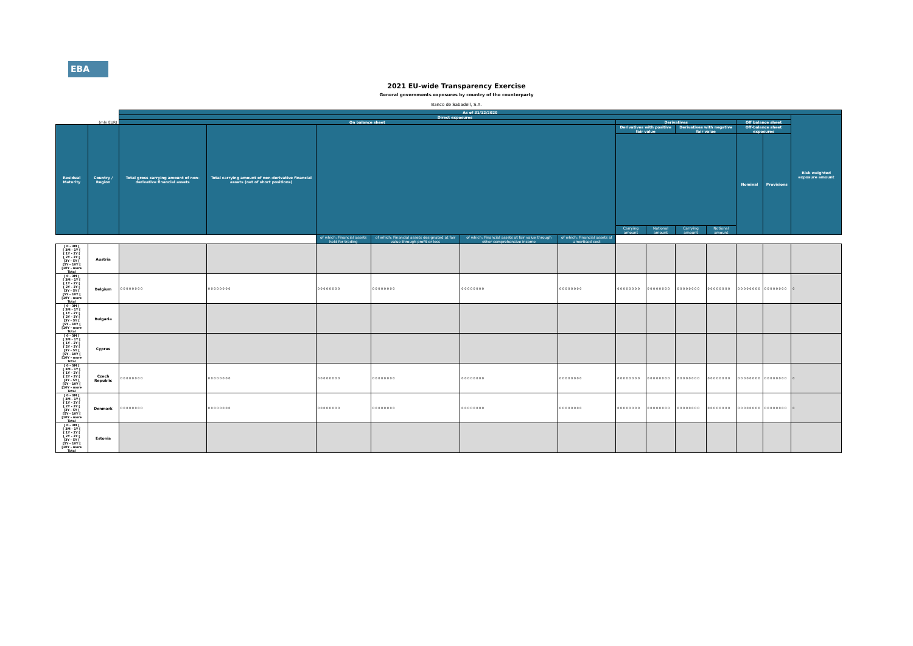EBA
2021 EU-wide Transparency Exercise
General governments exposures by country of the counterparty
Banco de Sabadell, S.A.
| | | As of 31/12/2020 | | | | | | | | | | | | |
| | | Direct exposures | | | | | | | | | | | | Risk weighted exposure amount |
| | (mln EUR) | On balance sheet | | | | | | Derivatives | | | | Off balance sheet | | |
| Residual Maturity | Country / Region | Total gross carrying amount of non-derivative financial assets | Total carrying amount of non-derivative financial assets (net of short positions) | | | | | Derivatives with positive fair value | | Derivatives with negative fair value | | Off-balance sheet exposures | | |
| | | | | | | | | | | | | Nominal | Provisions | |
| | | | | | | | | Carrying amount | Notional amount | Carrying amount | Notional amount | | | |
| | | | | of which: Financial assets held for trading | of which: Financial assets designated at fair value through profit or loss | of which: Financial assets at fair value through other comprehensive income | of which: Financial assets at amortised cost | | | | | | | |
| [ 0 - 3M [ [ 3M - 1Y [ [ 1Y - 2Y [ [ 2Y - 3Y [ [3Y - 5Y [ [5Y - 10Y [ [10Y - more Total | Austria | | | | | | | | | | | | | |
| [ 0 - 3M [ [ 3M - 1Y [ [ 1Y - 2Y [ [ 2Y - 3Y [ [3Y - 5Y [ [5Y - 10Y [ [10Y - more Total | Belgium | 0 0 0 0 0 0 0 0 | 0 0 0 0 0 0 0 0 | 0 0 0 0 0 0 0 0 | 0 0 0 0 0 0 0 0 | 0 0 0 0 0 0 0 0 | 0 0 0 0 0 0 0 0 | 0 0 0 0 0 0 0 0 | 0 0 0 0 0 0 0 0 | 0 0 0 0 0 0 0 0 | 0 0 0 0 0 0 0 0 | 0 0 0 0 0 0 0 0 | 0 0 0 0 0 0 0 0 | 0 |
| [ 0 - 3M [ [ 3M - 1Y [ [ 1Y - 2Y [ [ 2Y - 3Y [ [3Y - 5Y [ [5Y - 10Y [ [10Y - more Total | Bulgaria | | | | | | | | | | | | | |
| [ 0 - 3M [ [ 3M - 1Y [ [ 1Y - 2Y [ [ 2Y - 3Y [ [3Y - 5Y [ [5Y - 10Y [ [10Y - more Total | Cyprus | | | | | | | | | | | | | |
| [ 0 - 3M [ [ 3M - 1Y [ [ 1Y - 2Y [ [ 2Y - 3Y [ [3Y - 5Y [ [5Y - 10Y [ [10Y - more Total | Czech Republic | 0 0 0 0 0 0 0 0 | 0 0 0 0 0 0 0 0 | 0 0 0 0 0 0 0 0 | 0 0 0 0 0 0 0 0 | 0 0 0 0 0 0 0 0 | 0 0 0 0 0 0 0 0 | 0 0 0 0 0 0 0 0 | 0 0 0 0 0 0 0 0 | 0 0 0 0 0 0 0 0 | 0 0 0 0 0 0 0 0 | 0 0 0 0 0 0 0 0 | 0 0 0 0 0 0 0 0 | 0 |
| [ 0 - 3M [ [ 3M - 1Y [ [ 1Y - 2Y [ [ 2Y - 3Y [ [3Y - 5Y [ [5Y - 10Y [ [10Y - more Total | Denmark | 0 0 0 0 0 0 0 0 | 0 0 0 0 0 0 0 0 | 0 0 0 0 0 0 0 0 | 0 0 0 0 0 0 0 0 | 0 0 0 0 0 0 0 0 | 0 0 0 0 0 0 0 0 | 0 0 0 0 0 0 0 0 | 0 0 0 0 0 0 0 0 | 0 0 0 0 0 0 0 0 | 0 0 0 0 0 0 0 0 | 0 0 0 0 0 0 0 0 | 0 0 0 0 0 0 0 0 | 0 |
| [ 0 - 3M [ [ 3M - 1Y [ [ 1Y - 2Y [ [ 2Y - 3Y [ [3Y - 5Y [ [5Y - 10Y [ [10Y - more Total | Estonia | | | | | | | | | | | | | |